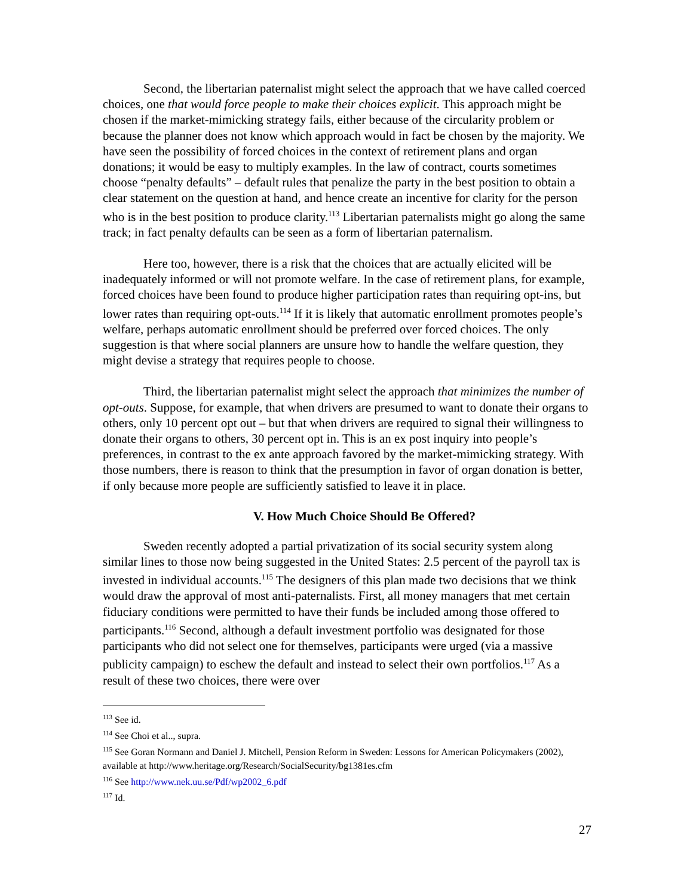Second, the libertarian paternalist might select the approach that we have called coerced choices, one that would force people to make their choices explicit. This approach might be chosen if the market-mimicking strategy fails, either because of the circularity problem or because the planner does not know which approach would in fact be chosen by the majority. We have seen the possibility of forced choices in the context of retirement plans and organ donations; it would be easy to multiply examples. In the law of contract, courts sometimes choose “penalty defaults” – default rules that penalize the party in the best position to obtain a clear statement on the question at hand, and hence create an incentive for clarity for the person who is in the best position to produce clarity.<sup>113</sup> Libertarian paternalists might go along the same track; in fact penalty defaults can be seen as a form of libertarian paternalism.
Here too, however, there is a risk that the choices that are actually elicited will be inadequately informed or will not promote welfare. In the case of retirement plans, for example, forced choices have been found to produce higher participation rates than requiring opt-ins, but lower rates than requiring opt-outs.<sup>114</sup> If it is likely that automatic enrollment promotes people’s welfare, perhaps automatic enrollment should be preferred over forced choices. The only suggestion is that where social planners are unsure how to handle the welfare question, they might devise a strategy that requires people to choose.
Third, the libertarian paternalist might select the approach that minimizes the number of opt-outs. Suppose, for example, that when drivers are presumed to want to donate their organs to others, only 10 percent opt out – but that when drivers are required to signal their willingness to donate their organs to others, 30 percent opt in. This is an ex post inquiry into people’s preferences, in contrast to the ex ante approach favored by the market-mimicking strategy. With those numbers, there is reason to think that the presumption in favor of organ donation is better, if only because more people are sufficiently satisfied to leave it in place.
V. How Much Choice Should Be Offered?
Sweden recently adopted a partial privatization of its social security system along similar lines to those now being suggested in the United States: 2.5 percent of the payroll tax is invested in individual accounts.<sup>115</sup> The designers of this plan made two decisions that we think would draw the approval of most anti-paternalists. First, all money managers that met certain fiduciary conditions were permitted to have their funds be included among those offered to participants.<sup>116</sup> Second, although a default investment portfolio was designated for those participants who did not select one for themselves, participants were urged (via a massive publicity campaign) to eschew the default and instead to select their own portfolios.<sup>117</sup> As a result of these two choices, there were over
<sup>113</sup> See id.
<sup>114</sup> See Choi et al.., supra.
<sup>115</sup> See Goran Normann and Daniel J. Mitchell, Pension Reform in Sweden: Lessons for American Policymakers (2002), available at http://www.heritage.org/Research/SocialSecurity/bg1381es.cfm
<sup>116</sup> See http://www.nek.uu.se/Pdf/wp2002_6.pdf
<sup>117</sup> Id.
27